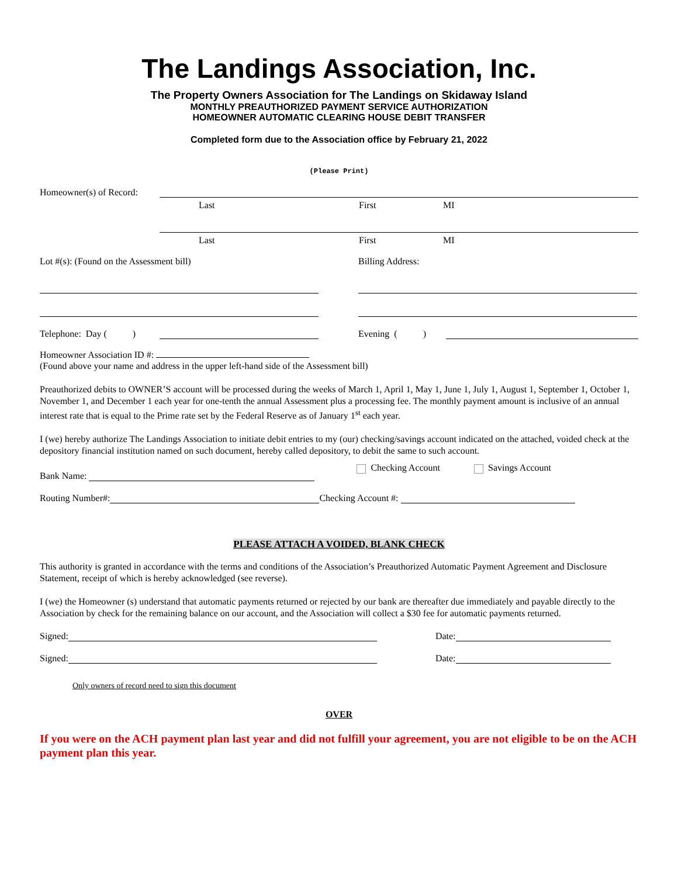The Landings Association, Inc.
The Property Owners Association for The Landings on Skidaway Island
MONTHLY PREAUTHORIZED PAYMENT SERVICE AUTHORIZATION
HOMEOWNER AUTOMATIC CLEARING HOUSE DEBIT TRANSFER
Completed form due to the Association office by February 21, 2022
(Please Print)
Homeowner(s) of Record:
Last First MI
Last First MI
Lot #(s): (Found on the Assessment bill) Billing Address:
Telephone: Day ( ) Evening ( )
Homeowner Association ID #:
(Found above your name and address in the upper left-hand side of the Assessment bill)
Preauthorized debits to OWNER’S account will be processed during the weeks of March 1, April 1, May 1, June 1, July 1, August 1, September 1, October 1, November 1, and December 1 each year for one-tenth the annual Assessment plus a processing fee. The monthly payment amount is inclusive of an annual interest rate that is equal to the Prime rate set by the Federal Reserve as of January 1<sup>st</sup> each year.
I (we) hereby authorize The Landings Association to initiate debit entries to my (our) checking/savings account indicated on the attached, voided check at the depository financial institution named on such document, hereby called depository, to debit the same to such account.
Bank Name: Checking Account Savings Account
Routing Number#: Checking Account #:
PLEASE ATTACH A VOIDED, BLANK CHECK
This authority is granted in accordance with the terms and conditions of the Association’s Preauthorized Automatic Payment Agreement and Disclosure Statement, receipt of which is hereby acknowledged (see reverse).
I (we) the Homeowner (s) understand that automatic payments returned or rejected by our bank are thereafter due immediately and payable directly to the Association by check for the remaining balance on our account, and the Association will collect a $30 fee for automatic payments returned.
Signed: Date:
Signed: Date:
Only owners of record need to sign this document
OVER
If you were on the ACH payment plan last year and did not fulfill your agreement, you are not eligible to be on the ACH payment plan this year.